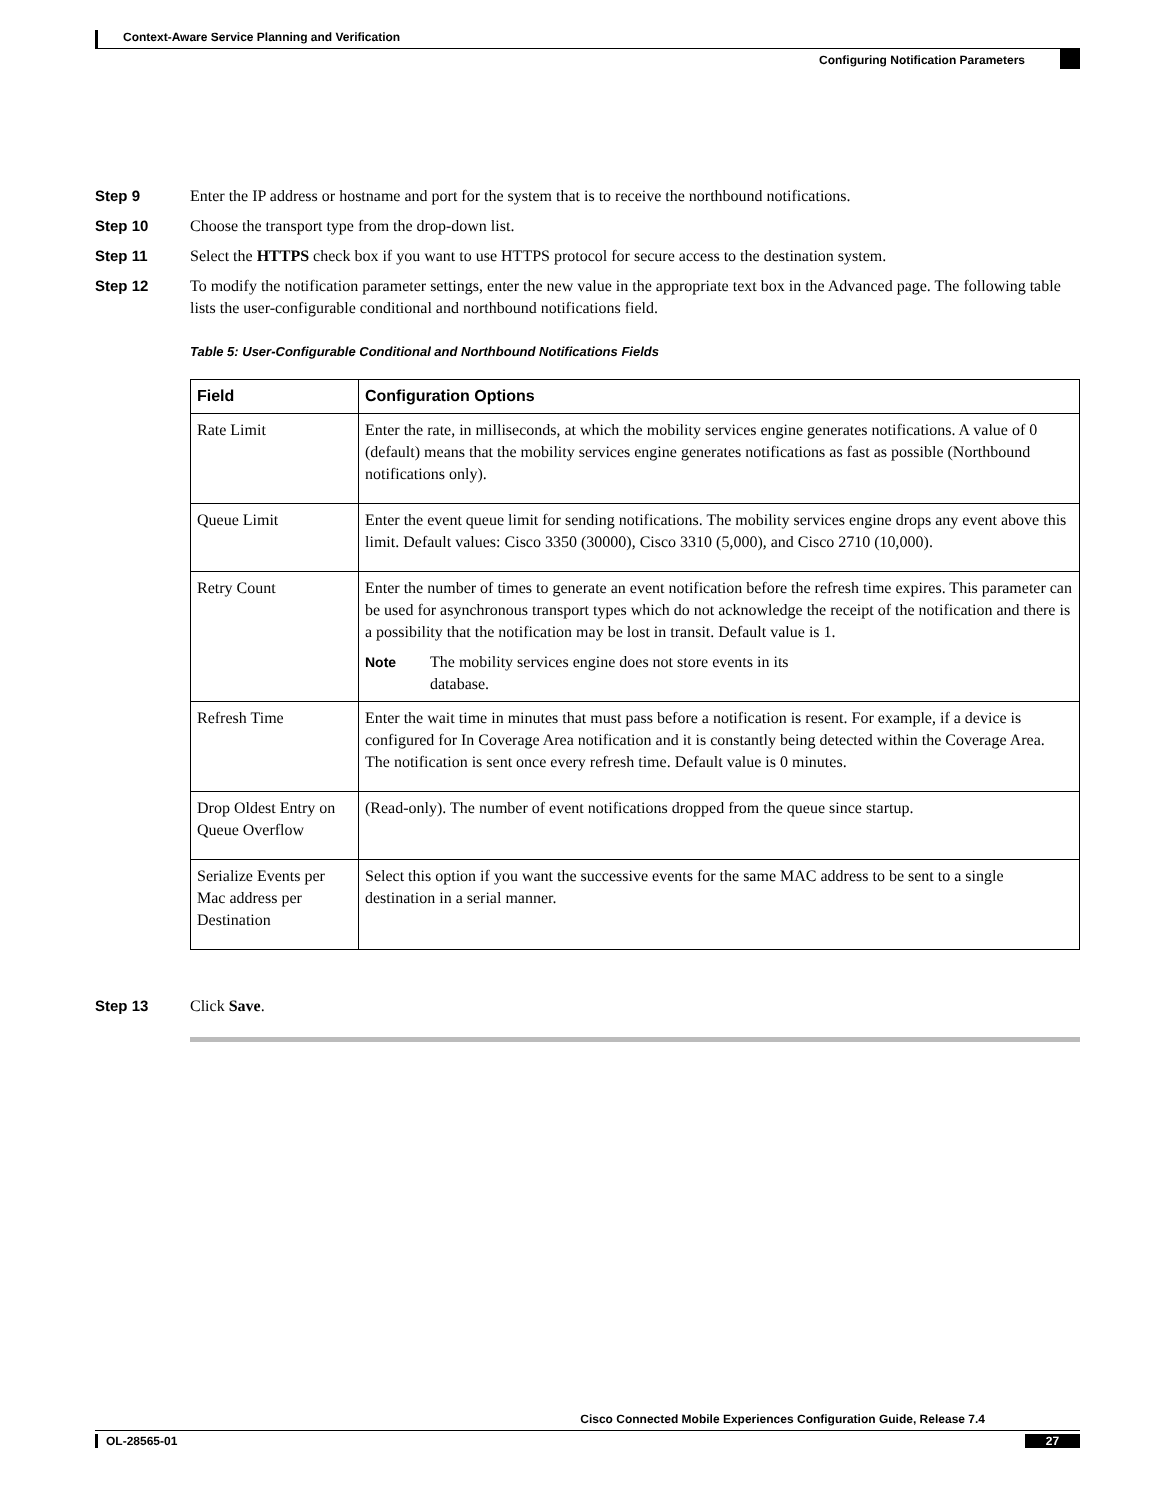Context-Aware Service Planning and Verification
Configuring Notification Parameters
Step 9 Enter the IP address or hostname and port for the system that is to receive the northbound notifications.
Step 10 Choose the transport type from the drop-down list.
Step 11 Select the HTTPS check box if you want to use HTTPS protocol for secure access to the destination system.
Step 12 To modify the notification parameter settings, enter the new value in the appropriate text box in the Advanced page. The following table lists the user-configurable conditional and northbound notifications field.
Table 5: User-Configurable Conditional and Northbound Notifications Fields
| Field | Configuration Options |
| --- | --- |
| Rate Limit | Enter the rate, in milliseconds, at which the mobility services engine generates notifications. A value of 0 (default) means that the mobility services engine generates notifications as fast as possible (Northbound notifications only). |
| Queue Limit | Enter the event queue limit for sending notifications. The mobility services engine drops any event above this limit. Default values: Cisco 3350 (30000), Cisco 3310 (5,000), and Cisco 2710 (10,000). |
| Retry Count | Enter the number of times to generate an event notification before the refresh time expires. This parameter can be used for asynchronous transport types which do not acknowledge the receipt of the notification and there is a possibility that the notification may be lost in transit. Default value is 1. Note The mobility services engine does not store events in its database. |
| Refresh Time | Enter the wait time in minutes that must pass before a notification is resent. For example, if a device is configured for In Coverage Area notification and it is constantly being detected within the Coverage Area. The notification is sent once every refresh time. Default value is 0 minutes. |
| Drop Oldest Entry on Queue Overflow | (Read-only). The number of event notifications dropped from the queue since startup. |
| Serialize Events per Mac address per Destination | Select this option if you want the successive events for the same MAC address to be sent to a single destination in a serial manner. |
Step 13 Click Save.
Cisco Connected Mobile Experiences Configuration Guide, Release 7.4
OL-28565-01 27